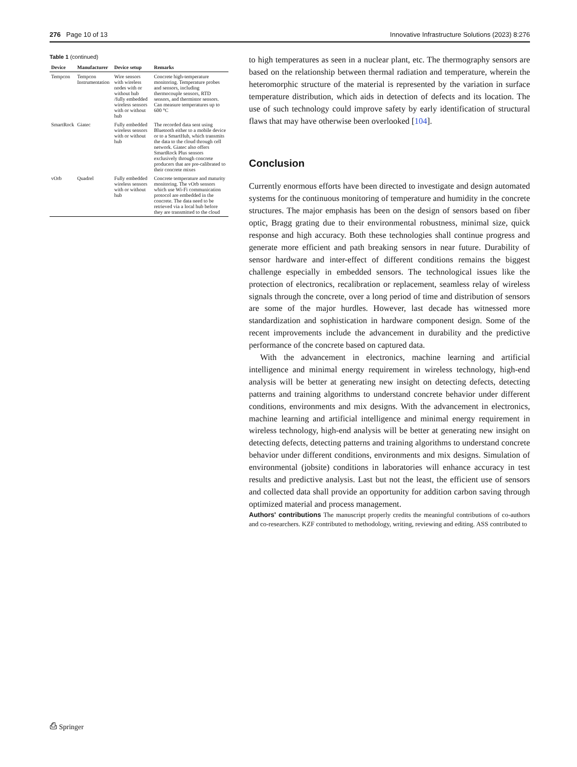276 Page 10 of 13 Innovative Infrastructure Solutions (2023) 8:276
Table 1 (continued)
| Device | Manufacturer | Device setup | Remarks |
| --- | --- | --- | --- |
| Tempcon | Tempcon Instrumentation | Wire sensors with wireless nodes with or without hub /fully embedded wireless sensors with or without hub | Concrete high-temperature monitoring. Temperature probes and sensors, including thermocouple sensors, RTD sensors, and thermistor sensors. Can measure temperatures up to 600 °C |
| SmartRock | Giatec | Fully embedded wireless sensors with or without hub | The recorded data sent using Bluetooth either to a mobile device or to a SmartHub, which transmits the data to the cloud through cell network. Giatec also offers SmartRock Plus sensors exclusively through concrete producers that are pre-calibrated to their concrete mixes |
| vOrb | Quadrel | Fully embedded wireless sensors with or without hub | Concrete temperature and maturity monitoring. The vOrb sensors which use Wi-Fi communication protocol are embedded in the concrete. The data need to be retrieved via a local hub before they are transmitted to the cloud |
to high temperatures as seen in a nuclear plant, etc. The thermography sensors are based on the relationship between thermal radiation and temperature, wherein the heteromorphic structure of the material is represented by the variation in surface temperature distribution, which aids in detection of defects and its location. The use of such technology could improve safety by early identification of structural flaws that may have otherwise been overlooked [104].
Conclusion
Currently enormous efforts have been directed to investigate and design automated systems for the continuous monitoring of temperature and humidity in the concrete structures. The major emphasis has been on the design of sensors based on fiber optic, Bragg grating due to their environmental robustness, minimal size, quick response and high accuracy. Both these technologies shall continue progress and generate more efficient and path breaking sensors in near future. Durability of sensor hardware and inter-effect of different conditions remains the biggest challenge especially in embedded sensors. The technological issues like the protection of electronics, recalibration or replacement, seamless relay of wireless signals through the concrete, over a long period of time and distribution of sensors are some of the major hurdles. However, last decade has witnessed more standardization and sophistication in hardware component design. Some of the recent improvements include the advancement in durability and the predictive performance of the concrete based on captured data.
With the advancement in electronics, machine learning and artificial intelligence and minimal energy requirement in wireless technology, high-end analysis will be better at generating new insight on detecting defects, detecting patterns and training algorithms to understand concrete behavior under different conditions, environments and mix designs. With the advancement in electronics, machine learning and artificial intelligence and minimal energy requirement in wireless technology, high-end analysis will be better at generating new insight on detecting defects, detecting patterns and training algorithms to understand concrete behavior under different conditions, environments and mix designs. Simulation of environmental (jobsite) conditions in laboratories will enhance accuracy in test results and predictive analysis. Last but not the least, the efficient use of sensors and collected data shall provide an opportunity for addition carbon saving through optimized material and process management.
Authors' contributions The manuscript properly credits the meaningful contributions of co-authors and co-researchers. KZF contributed to methodology, writing, reviewing and editing. ASS contributed to
⎙ Springer